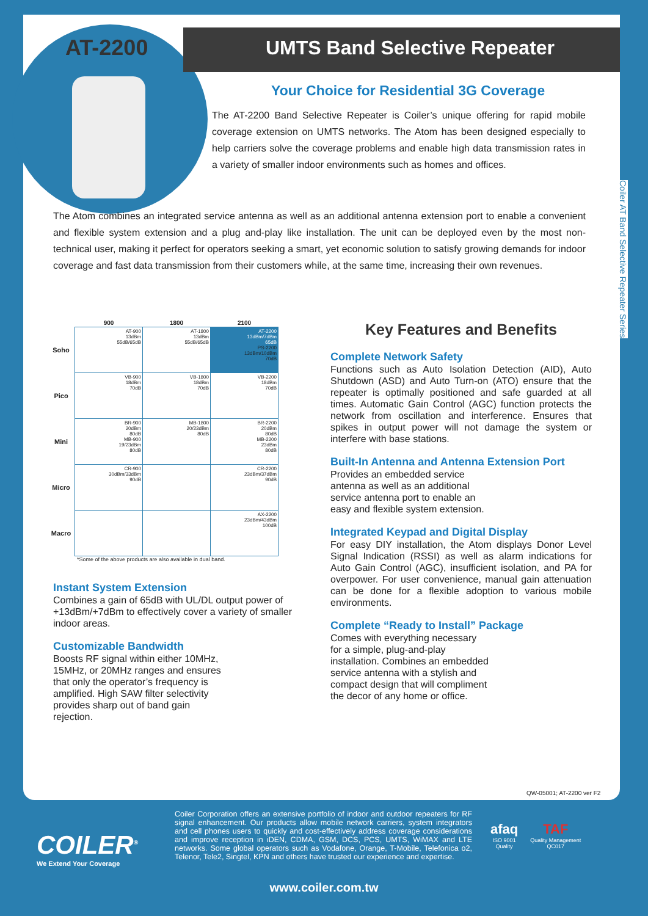AT-2200 UMTS Band Selective Repeater
Your Choice for Residential 3G Coverage
The AT-2200 Band Selective Repeater is Coiler’s unique offering for rapid mobile coverage extension on UMTS networks. The Atom has been designed especially to help carriers solve the coverage problems and enable high data transmission rates in a variety of smaller indoor environments such as homes and offices.
The Atom combines an integrated service antenna as well as an additional antenna extension port to enable a convenient and flexible system extension and a plug and-play like installation. The unit can be deployed even by the most non-technical user, making it perfect for operators seeking a smart, yet economic solution to satisfy growing demands for indoor coverage and fast data transmission from their customers while, at the same time, increasing their own revenues.
Coiler AT Band Selective Repeater Series
| | 900 | 1800 | 2100 |
| --- | --- | --- | --- |
| Soho | AT-900 13dBm 55dB/65dB | AT-1800 13dBm 55dB/65dB | AT-2200 13dBm/7dBm 65dB PS-2200 13dBm/10dBm 70dB |
| Pico | VB-900 18dBm 70dB | VB-1800 18dBm 70dB | VB-2200 18dBm 70dB |
| Mini | BR-900 20dBm 80dB MB-900 19/23dBm 80dB | MB-1800 20/23dBm 80dB | BR-2200 20dBm 80dB MB-2200 23dBm 80dB |
| Micro | CR-900 30dBm/33dBm 90dB | | CR-2200 23dBm/37dBm 90dB |
| Macro | | | AX-2200 23dBm/43dBm 100dB |
*Some of the above products are also available in dual band.
Instant System Extension
Combines a gain of 65dB with UL/DL output power of +13dBm/+7dBm to effectively cover a variety of smaller indoor areas.
Customizable Bandwidth
Boosts RF signal within either 10MHz, 15MHz, or 20MHz ranges and ensures that only the operator’s frequency is amplified. High SAW filter selectivity provides sharp out of band gain rejection.
Key Features and Benefits
Complete Network Safety
Functions such as Auto Isolation Detection (AID), Auto Shutdown (ASD) and Auto Turn-on (ATO) ensure that the repeater is optimally positioned and safe guarded at all times. Automatic Gain Control (AGC) function protects the network from oscillation and interference. Ensures that spikes in output power will not damage the system or interfere with base stations.
Built-In Antenna and Antenna Extension Port
Provides an embedded service antenna as well as an additional service antenna port to enable an easy and flexible system extension.
Integrated Keypad and Digital Display
For easy DIY installation, the Atom displays Donor Level Signal Indication (RSSI) as well as alarm indications for Auto Gain Control (AGC), insufficient isolation, and PA for overpower. For user convenience, manual gain attenuation can be done for a flexible adoption to various mobile environments.
Complete “Ready to Install” Package
Comes with everything necessary for a simple, plug-and-play installation. Combines an embedded service antenna with a stylish and compact design that will compliment the decor of any home or office.
QW-05001; AT-2200 ver F2
COILER<sup>®</sup>
We Extend Your Coverage
Coiler Corporation offers an extensive portfolio of indoor and outdoor repeaters for RF signal enhancement. Our products allow mobile network carriers, system integrators and cell phones users to quickly and cost-effectively address coverage considerations and improve reception in iDEN, CDMA, GSM, DCS, PCS, UMTS, WiMAX and LTE networks. Some global operators such as Vodafone, Orange, T-Mobile, Telefonica o2, Telenor, Tele2, Singtel, KPN and others have trusted our experience and expertise.
afaq
ISO 9001
Quality
TAF
Quality Management
QC017
www.coiler.com.tw